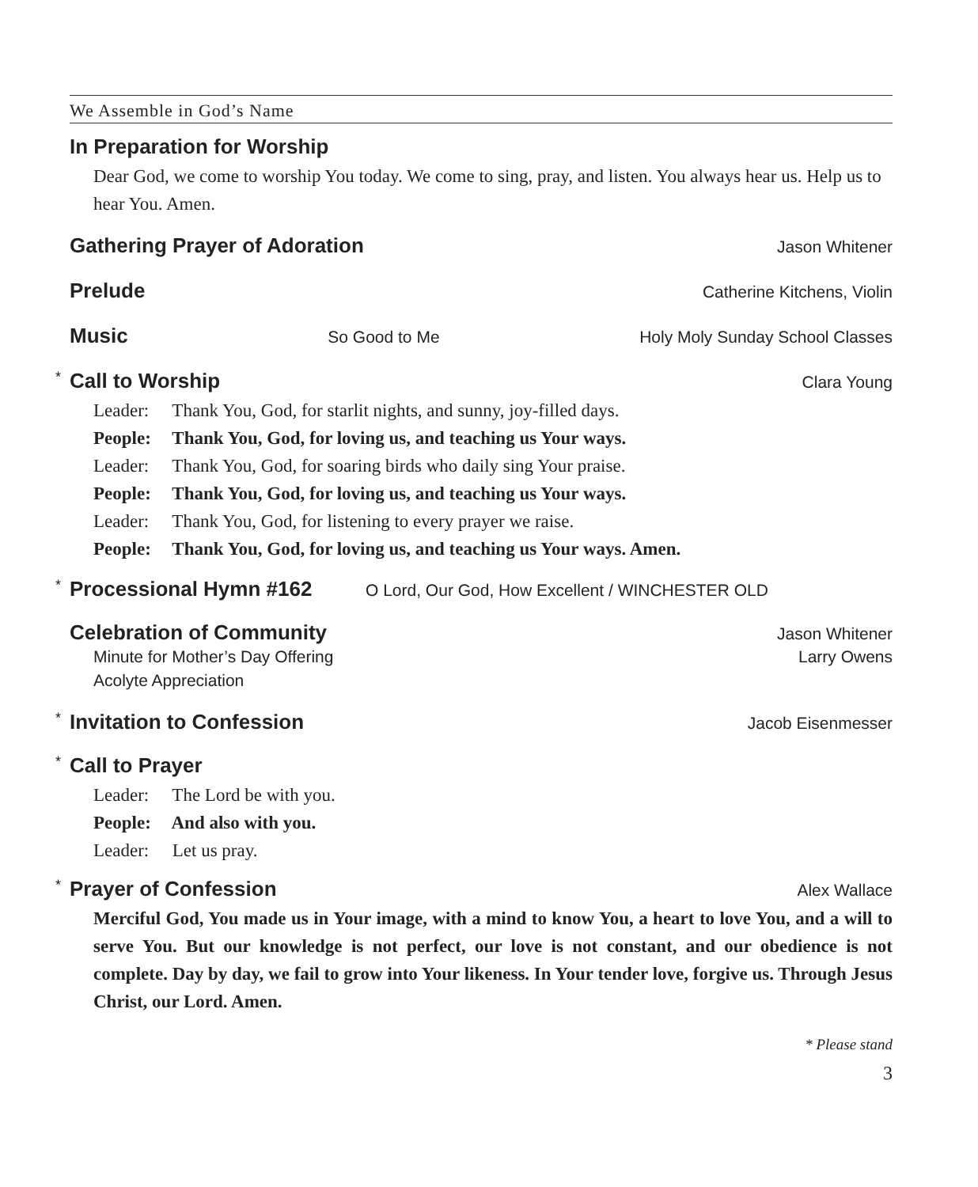We Assemble in God’s Name
In Preparation for Worship
Dear God, we come to worship You today. We come to sing, pray, and listen. You always hear us. Help us to hear You. Amen.
Gathering Prayer of Adoration Jason Whitener
Prelude Catherine Kitchens, Violin
Music So Good to Me Holy Moly Sunday School Classes
* Call to Worship Clara Young
Leader: Thank You, God, for starlit nights, and sunny, joy-filled days.
People: Thank You, God, for loving us, and teaching us Your ways.
Leader: Thank You, God, for soaring birds who daily sing Your praise.
People: Thank You, God, for loving us, and teaching us Your ways.
Leader: Thank You, God, for listening to every prayer we raise.
People: Thank You, God, for loving us, and teaching us Your ways. Amen.
* Processional Hymn #162 O Lord, Our God, How Excellent / WINCHESTER OLD
Celebration of Community Jason Whitener
Minute for Mother’s Day Offering Larry Owens
Acolyte Appreciation
* Invitation to Confession Jacob Eisenmesser
* Call to Prayer
Leader: The Lord be with you.
People: And also with you.
Leader: Let us pray.
* Prayer of Confession Alex Wallace
Merciful God, You made us in Your image, with a mind to know You, a heart to love You, and a will to serve You. But our knowledge is not perfect, our love is not constant, and our obedience is not complete. Day by day, we fail to grow into Your likeness. In Your tender love, forgive us. Through Jesus Christ, our Lord. Amen.
* Please stand
3